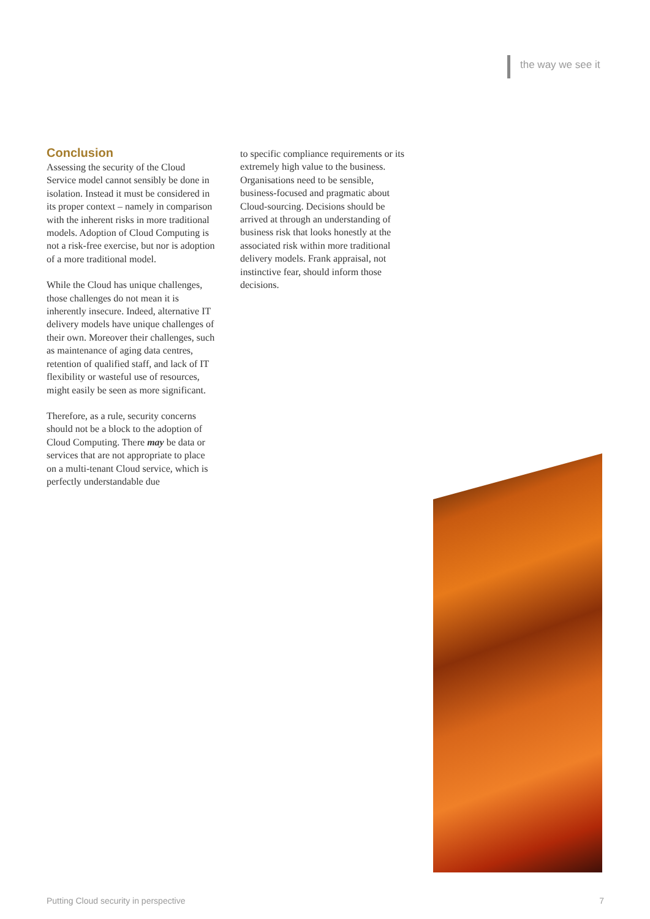the way we see it
Conclusion
Assessing the security of the Cloud Service model cannot sensibly be done in isolation. Instead it must be considered in its proper context – namely in comparison with the inherent risks in more traditional models. Adoption of Cloud Computing is not a risk-free exercise, but nor is adoption of a more traditional model.
While the Cloud has unique challenges, those challenges do not mean it is inherently insecure. Indeed, alternative IT delivery models have unique challenges of their own. Moreover their challenges, such as maintenance of aging data centres, retention of qualified staff, and lack of IT flexibility or wasteful use of resources, might easily be seen as more significant.
Therefore, as a rule, security concerns should not be a block to the adoption of Cloud Computing. There may be data or services that are not appropriate to place on a multi-tenant Cloud service, which is perfectly understandable due
to specific compliance requirements or its extremely high value to the business. Organisations need to be sensible, business-focused and pragmatic about Cloud-sourcing. Decisions should be arrived at through an understanding of business risk that looks honestly at the associated risk within more traditional delivery models. Frank appraisal, not instinctive fear, should inform those decisions.
Putting Cloud security in perspective 7